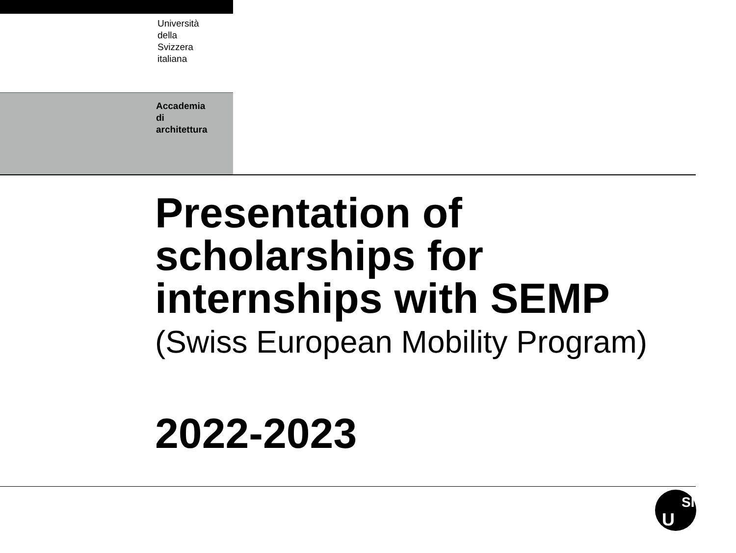Università
della
Svizzera
italiana
Accademia
di
architettura
Presentation of
scholarships for
internships with SEMP
(Swiss European Mobility Program)
2022-2023
U
SI